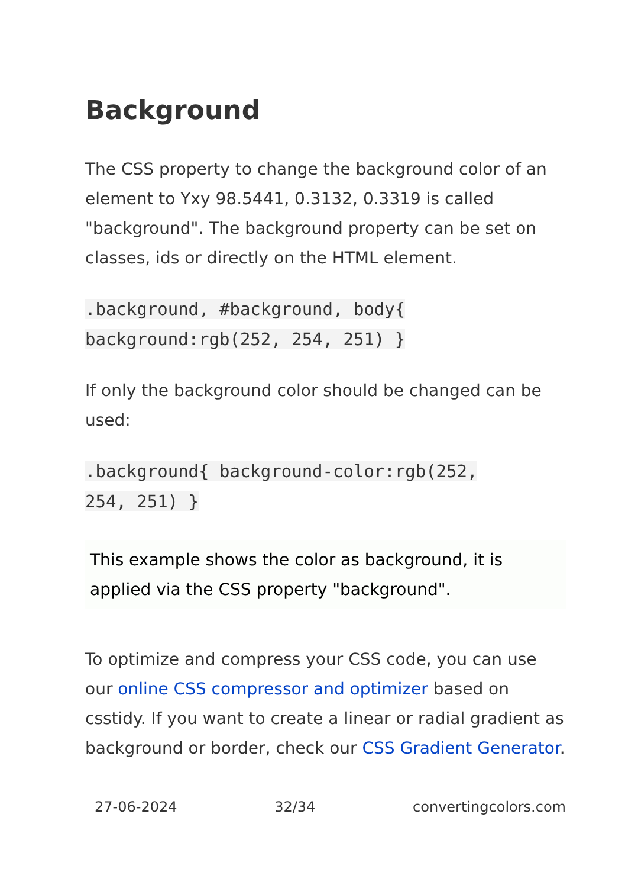Background
The CSS property to change the background color of an element to Yxy 98.5441, 0.3132, 0.3319 is called "background". The background property can be set on classes, ids or directly on the HTML element.
.background, #background, body{
background:rgb(252, 254, 251) }
If only the background color should be changed can be used:
.background{ background-color:rgb(252,
254, 251) }
This example shows the color as background, it is applied via the CSS property "background".
To optimize and compress your CSS code, you can use our online CSS compressor and optimizer based on csstidy. If you want to create a linear or radial gradient as background or border, check our CSS Gradient Generator.
27-06-2024 32/34 convertingcolors.com